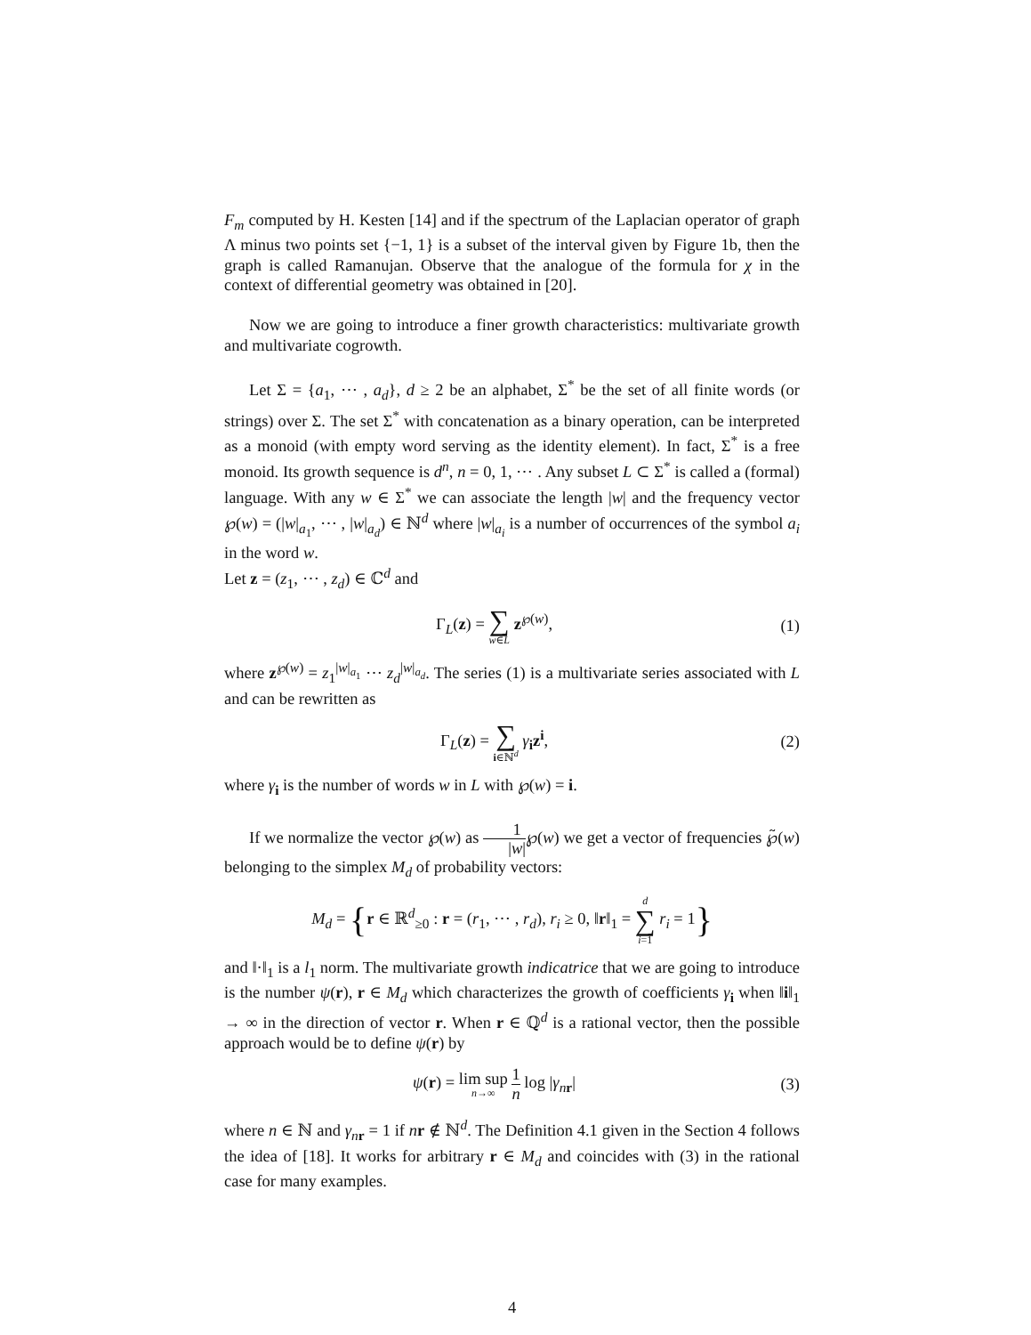F<sub>m</sub> computed by H. Kesten [14] and if the spectrum of the Laplacian operator of graph Λ minus two points set {−1, 1} is a subset of the interval given by Figure 1b, then the graph is called Ramanujan. Observe that the analogue of the formula for χ in the context of differential geometry was obtained in [20].
Now we are going to introduce a finer growth characteristics: multivariate growth and multivariate cogrowth.
Let Σ = {a<sub>1</sub>, ⋯ , a<sub>d</sub>}, d ≥ 2 be an alphabet, Σ<sup>*</sup> be the set of all finite words (or strings) over Σ. The set Σ<sup>*</sup> with concatenation as a binary operation, can be interpreted as a monoid (with empty word serving as the identity element). In fact, Σ<sup>*</sup> is a free monoid. Its growth sequence is d<sup>n</sup>, n = 0, 1, ⋯ . Any subset L ⊂ Σ<sup>*</sup> is called a (formal) language. With any w ∈ Σ<sup>*</sup> we can associate the length |w| and the frequency vector ℘(w) = (|w|<sub>a<sub>1</sub></sub>, ⋯ , |w|<sub>a<sub>d</sub></sub>) ∈ ℕ<sup>d</sup> where |w|<sub>a<sub>i</sub></sub> is a number of occurrences of the symbol a<sub>i</sub> in the word w.
Let z = (z<sub>1</sub>, ⋯ , z<sub>d</sub>) ∈ ℂ<sup>d</sup> and
Γ<sub>L</sub>(z) = ∑ w∈L z<sup>℘(w)</sup>, (1)
where z<sup>℘(w)</sup> = z<sub>1</sub><sup>|w|<sub>a<sub>1</sub></sub></sup> ⋯ z<sub>d</sub><sup>|w|<sub>a<sub>d</sub></sub></sup>. The series (1) is a multivariate series associated with L and can be rewritten as
Γ<sub>L</sub>(z) = ∑ i∈ℕ<sup>d</sup> γ<sub>i</sub>z<sup>i</sup>, (2)
where γ<sub>i</sub> is the number of words w in L with ℘(w) = i.
If we normalize the vector ℘(w) as 1 |w|℘(w) we get a vector of frequencies ℘̃(w) belonging to the simplex M<sub>d</sub> of probability vectors:
M<sub>d</sub> = {r ∈ ℝ<sup>d</sup><sub>≥0</sub> : r = (r<sub>1</sub>, ⋯ , r<sub>d</sub>), r<sub>i</sub> ≥ 0, ‖r‖<sub>1</sub> = d ∑ i=1 r<sub>i</sub> = 1}
and ‖·‖<sub>1</sub> is a l<sub>1</sub> norm. The multivariate growth indicatrice that we are going to introduce is the number ψ(r), r ∈ M<sub>d</sub> which characterizes the growth of coefficients γ<sub>i</sub> when ‖i‖<sub>1</sub> → ∞ in the direction of vector r. When r ∈ ℚ<sup>d</sup> is a rational vector, then the possible approach would be to define ψ(r) by
ψ(r) = lim sup n→∞ 1 n log |γ<sub>nr</sub>|
(3)
where n ∈ ℕ and γ<sub>nr</sub> = 1 if nr ∉ ℕ<sup>d</sup>. The Definition 4.1 given in the Section 4 follows the idea of [18]. It works for arbitrary r ∈ M<sub>d</sub> and coincides with (3) in the rational case for many examples.
4